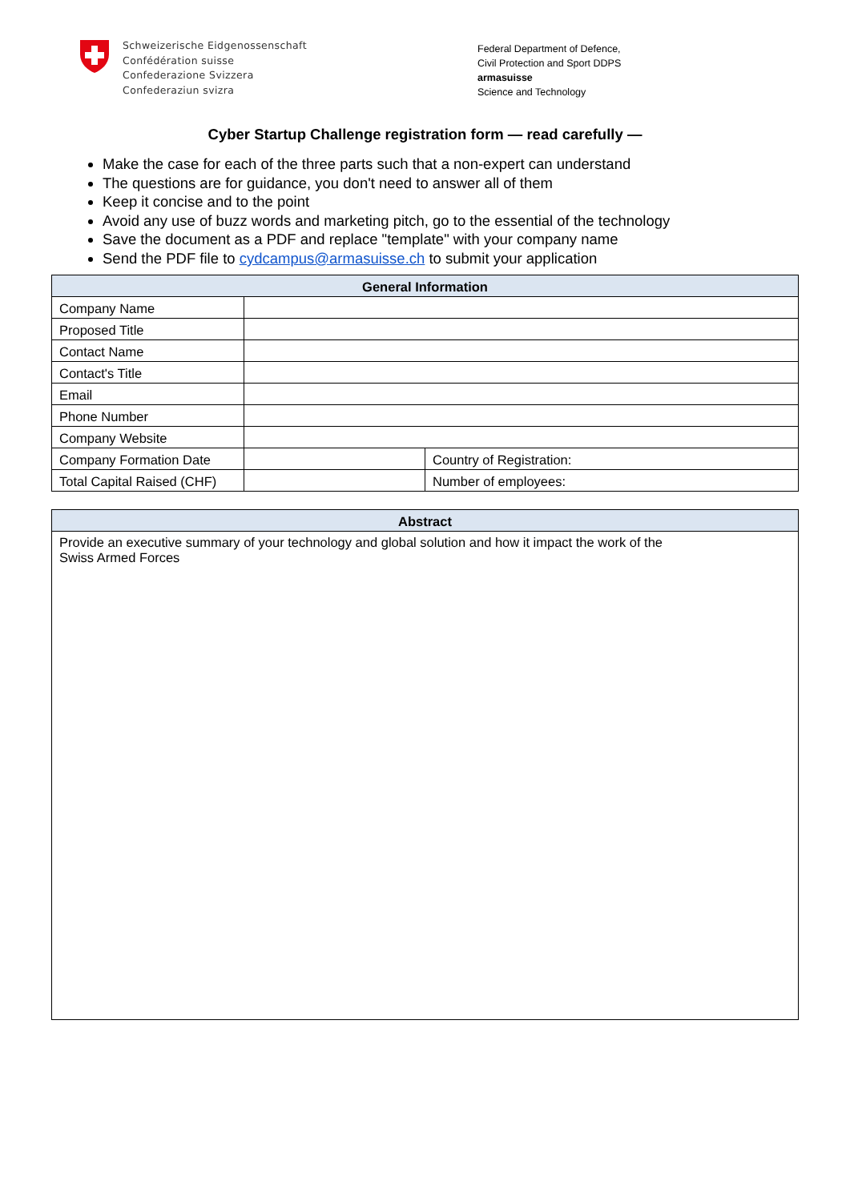Schweizerische Eidgenossenschaft
Confédération suisse
Confederazione Svizzera
Confederaziun svizra
Federal Department of Defence,
Civil Protection and Sport DDPS
armasuisse
Science and Technology
Cyber Startup Challenge registration form — read carefully —
Make the case for each of the three parts such that a non-expert can understand
The questions are for guidance, you don't need to answer all of them
Keep it concise and to the point
Avoid any use of buzz words and marketing pitch, go to the essential of the technology
Save the document as a PDF and replace "template" with your company name
Send the PDF file to cydcampus@armasuisse.ch to submit your application
| General Information | | |
| --- | --- | --- |
| Company Name | | |
| Proposed Title | | |
| Contact Name | | |
| Contact's Title | | |
| Email | | |
| Phone Number | | |
| Company Website | | |
| Company Formation Date | | Country of Registration: |
| Total Capital Raised (CHF) | | Number of employees: |
| Abstract |
| --- |
| Provide an executive summary of your technology and global solution and how it impact the work of the Swiss Armed Forces |